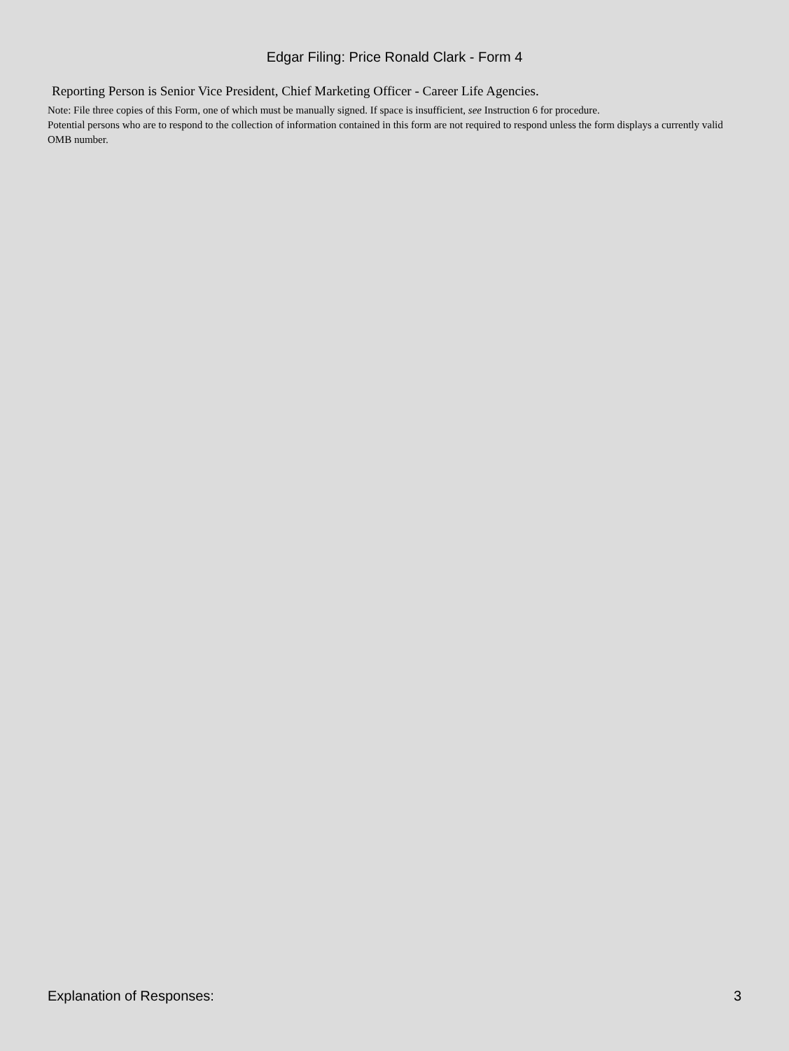Edgar Filing: Price Ronald Clark - Form 4
Reporting Person is Senior Vice President, Chief Marketing Officer - Career Life Agencies.
Note: File three copies of this Form, one of which must be manually signed. If space is insufficient, see Instruction 6 for procedure.
Potential persons who are to respond to the collection of information contained in this form are not required to respond unless the form displays a currently valid OMB number.
Explanation of Responses: 3